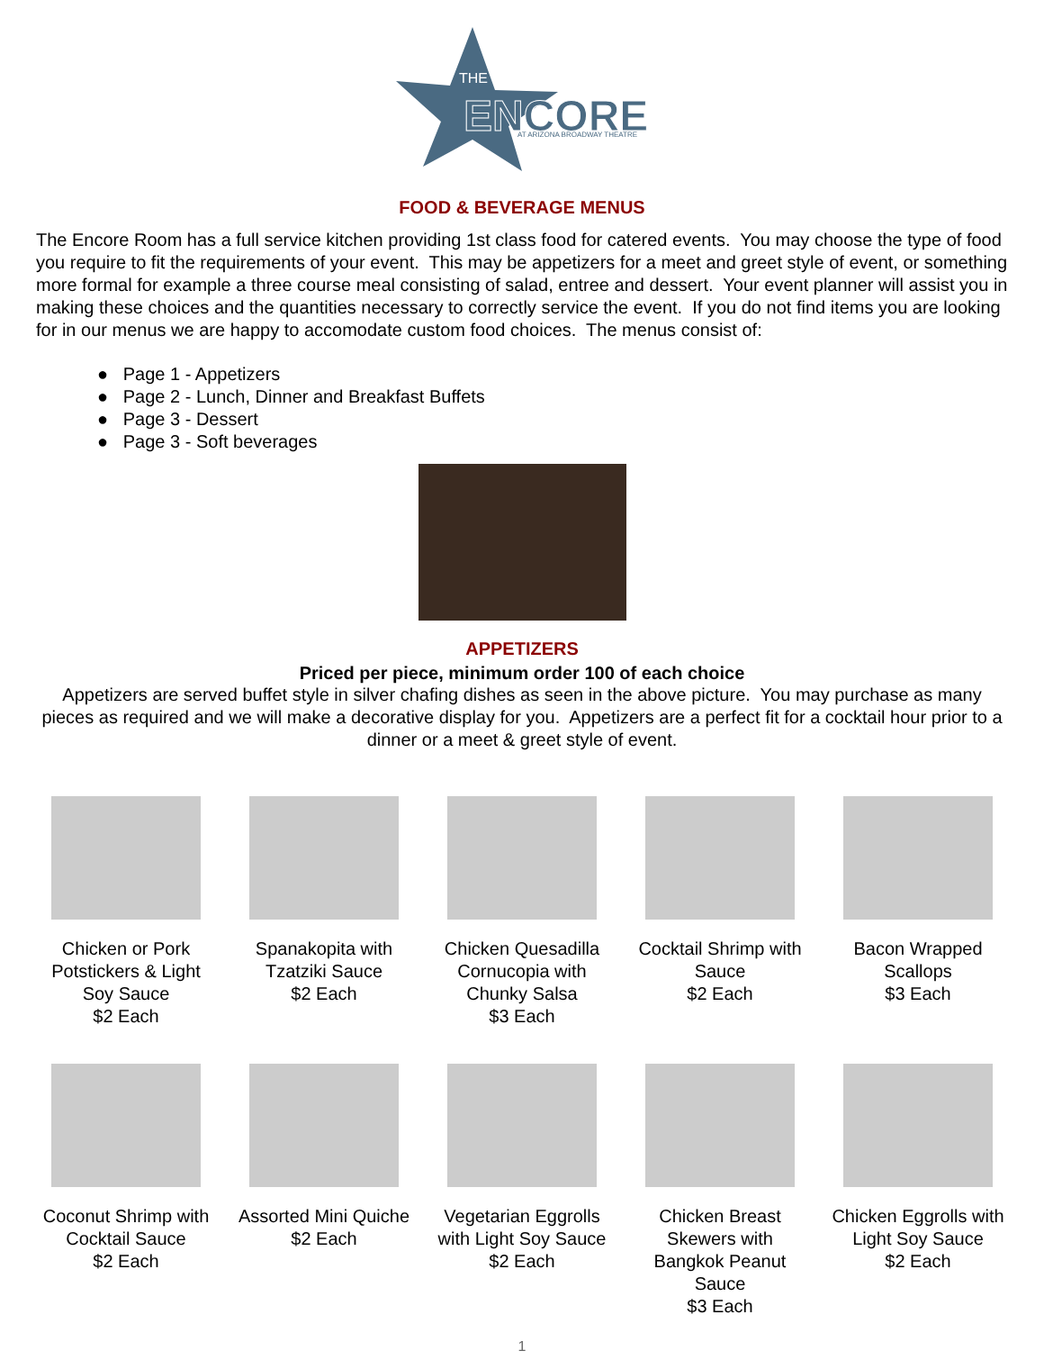ENCORE
THE
AT ARIZONA BROADWAY THEATRE
FOOD & BEVERAGE MENUS
The Encore Room has a full service kitchen providing 1st class food for catered events. You may choose the type of food you require to fit the requirements of your event. This may be appetizers for a meet and greet style of event, or something more formal for example a three course meal consisting of salad, entree and dessert. Your event planner will assist you in making these choices and the quantities necessary to correctly service the event. If you do not find items you are looking for in our menus we are happy to accomodate custom food choices. The menus consist of:
● Page 1 - Appetizers
● Page 2 - Lunch, Dinner and Breakfast Buffets
● Page 3 - Dessert
● Page 3 - Soft beverages
APPETIZERS
Priced per piece, minimum order 100 of each choice
Appetizers are served buffet style in silver chafing dishes as seen in the above picture. You may purchase as many pieces as required and we will make a decorative display for you. Appetizers are a perfect fit for a cocktail hour prior to a dinner or a meet & greet style of event.
Chicken or Pork Potstickers & Light Soy Sauce
$2 Each
Spanakopita with Tzatziki Sauce
$2 Each
Chicken Quesadilla Cornucopia with Chunky Salsa
$3 Each
Cocktail Shrimp with Sauce
$2 Each
Bacon Wrapped Scallops
$3 Each
Coconut Shrimp with Cocktail Sauce
$2 Each
Assorted Mini Quiche
$2 Each
Vegetarian Eggrolls with Light Soy Sauce
$2 Each
Chicken Breast Skewers with Bangkok Peanut Sauce
$3 Each
Chicken Eggrolls with Light Soy Sauce
$2 Each
1